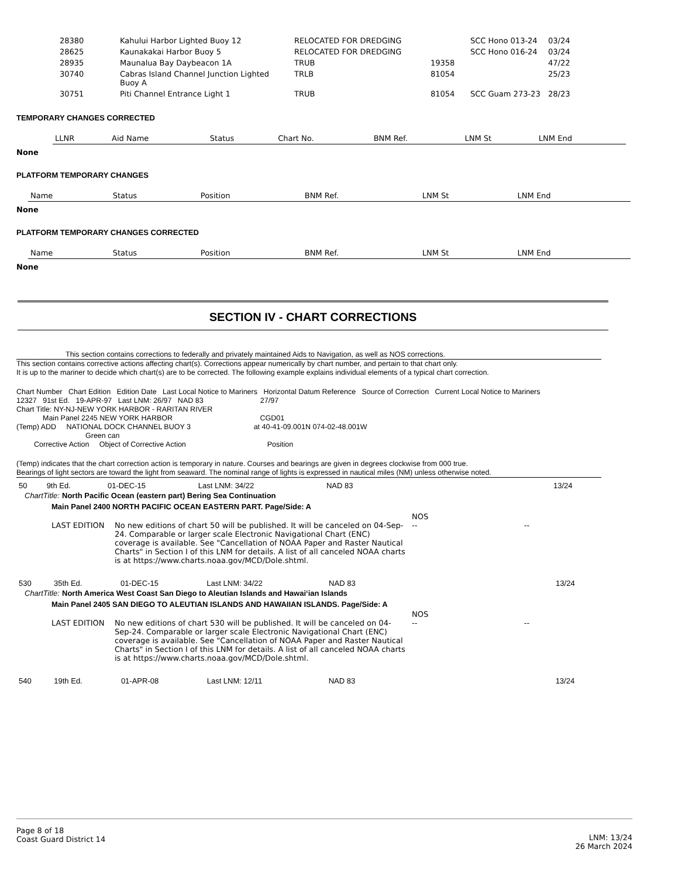| 28380 | Kahului Harbor Lighted Buoy 12 | RELOCATED FOR DREDGING | | SCC Hono 013-24 | 03/24 |
| 28625 | Kaunakakai Harbor Buoy 5 | RELOCATED FOR DREDGING | | SCC Hono 016-24 | 03/24 |
| 28935 | Maunalua Bay Daybeacon 1A | TRUB | 19358 | | 47/22 |
| 30740 | Cabras Island Channel Junction Lighted Buoy A | TRLB | 81054 | | 25/23 |
| 30751 | Piti Channel Entrance Light 1 | TRUB | 81054 | SCC Guam 273-23 | 28/23 |
TEMPORARY CHANGES CORRECTED
| LLNR | Aid Name | Status | Chart No. | BNM Ref. | LNM St | LNM End |
| --- | --- | --- | --- | --- | --- | --- |
None
PLATFORM TEMPORARY CHANGES
| Name | Status | Position | BNM Ref. | LNM St | LNM End |
| --- | --- | --- | --- | --- | --- |
None
PLATFORM TEMPORARY CHANGES CORRECTED
| Name | Status | Position | BNM Ref. | LNM St | LNM End |
| --- | --- | --- | --- | --- | --- |
None
SECTION IV - CHART CORRECTIONS
This section contains corrections to federally and privately maintained Aids to Navigation, as well as NOS corrections.
This section contains corrective actions affecting chart(s). Corrections appear numerically by chart number, and pertain to that chart only.
It is up to the mariner to decide which chart(s) are to be corrected. The following example explains individual elements of a typical chart correction.
Chart Number Chart Edition Edition Date Last Local Notice to Mariners Horizontal Datum Reference Source of Correction Current Local Notice to Mariners
12327 91st Ed. 19-APR-97 Last LNM: 26/97 NAD 83 27/97
Chart Title: NY-NJ-NEW YORK HARBOR - RARITAN RIVER
Main Panel 2245 NEW YORK HARBOR CGD01
(Temp) ADD NATIONAL DOCK CHANNEL BUOY 3 at 40-41-09.001N 074-02-48.001W
Green can
Corrective Action Object of Corrective Action Position
(Temp) indicates that the chart correction action is temporary in nature. Courses and bearings are given in degrees clockwise from 000 true.
Bearings of light sectors are toward the light from seaward. The nominal range of lights is expressed in nautical miles (NM) unless otherwise noted.
| 50 | 9th Ed. | 01-DEC-15 | Last LNM: 34/22 | NAD 83 | 13/24 |
ChartTitle: North Pacific Ocean (eastern part) Bering Sea Continuation
Main Panel 2400 NORTH PACIFIC OCEAN EASTERN PART. Page/Side: A
| LAST EDITION | No new editions of chart 50 will be published. It will be canceled on 04-Sep-24. Comparable or larger scale Electronic Navigational Chart (ENC) coverage is available. See "Cancellation of NOAA Paper and Raster Nautical Charts" in Section I of this LNM for details. A list of all canceled NOAA charts is at https://www.charts.noaa.gov/MCD/Dole.shtml. | NOS -- | -- |
| 530 | 35th Ed. | 01-DEC-15 | Last LNM: 34/22 | NAD 83 | 13/24 |
ChartTitle: North America West Coast San Diego to Aleutian Islands and Hawai‘ian Islands
Main Panel 2405 SAN DIEGO TO ALEUTIAN ISLANDS AND HAWAIIAN ISLANDS. Page/Side: A
| LAST EDITION | No new editions of chart 530 will be published. It will be canceled on 04-Sep-24. Comparable or larger scale Electronic Navigational Chart (ENC) coverage is available. See "Cancellation of NOAA Paper and Raster Nautical Charts" in Section I of this LNM for details. A list of all canceled NOAA charts is at https://www.charts.noaa.gov/MCD/Dole.shtml. | NOS -- | -- |
| 540 | 19th Ed. | 01-APR-08 | Last LNM: 12/11 | NAD 83 | 13/24 |
Page 8 of 18
Coast Guard District 14
LNM: 13/24
26 March 2024